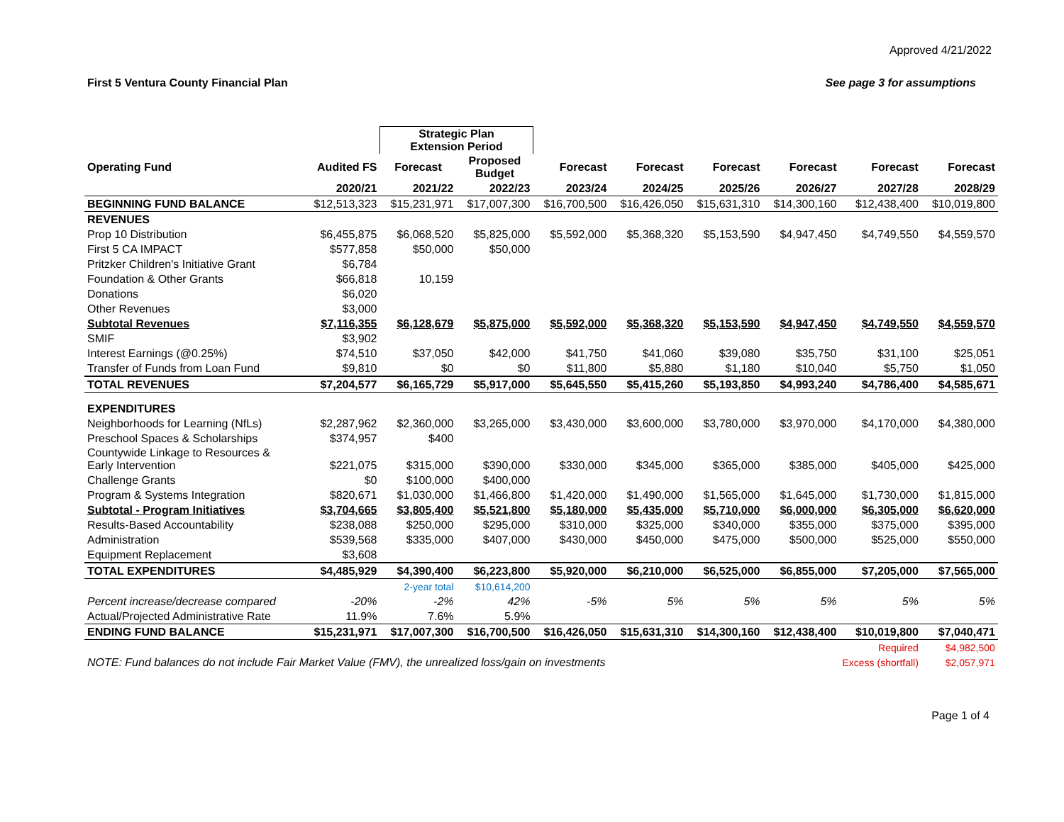Approved 4/21/2022
First 5 Ventura County Financial Plan See page 3 for assumptions
| | | Strategic Plan Extension Period | | | | | | | |
| Operating Fund | Audited FS | Forecast | Proposed Budget | Forecast | Forecast | Forecast | Forecast | Forecast | Forecast |
| | 2020/21 | 2021/22 | 2022/23 | 2023/24 | 2024/25 | 2025/26 | 2026/27 | 2027/28 | 2028/29 |
| BEGINNING FUND BALANCE | $12,513,323 | $15,231,971 | $17,007,300 | $16,700,500 | $16,426,050 | $15,631,310 | $14,300,160 | $12,438,400 | $10,019,800 |
| REVENUES | | | | | | | | | |
| Prop 10 Distribution | $6,455,875 | $6,068,520 | $5,825,000 | $5,592,000 | $5,368,320 | $5,153,590 | $4,947,450 | $4,749,550 | $4,559,570 |
| First 5 CA IMPACT | $577,858 | $50,000 | $50,000 | | | | | | |
| Pritzker Children's Initiative Grant | $6,784 | | | | | | | | |
| Foundation & Other Grants | $66,818 | 10,159 | | | | | | | |
| Donations | $6,020 | | | | | | | | |
| Other Revenues | $3,000 | | | | | | | | |
| Subtotal Revenues | $7,116,355 | $6,128,679 | $5,875,000 | $5,592,000 | $5,368,320 | $5,153,590 | $4,947,450 | $4,749,550 | $4,559,570 |
| SMIF | $3,902 | | | | | | | | |
| Interest Earnings (@0.25%) | $74,510 | $37,050 | $42,000 | $41,750 | $41,060 | $39,080 | $35,750 | $31,100 | $25,051 |
| Transfer of Funds from Loan Fund | $9,810 | $0 | $0 | $11,800 | $5,880 | $1,180 | $10,040 | $5,750 | $1,050 |
| TOTAL REVENUES | $7,204,577 | $6,165,729 | $5,917,000 | $5,645,550 | $5,415,260 | $5,193,850 | $4,993,240 | $4,786,400 | $4,585,671 |
| EXPENDITURES | | | | | | | | | |
| Neighborhoods for Learning (NfLs) | $2,287,962 | $2,360,000 | $3,265,000 | $3,430,000 | $3,600,000 | $3,780,000 | $3,970,000 | $4,170,000 | $4,380,000 |
| Preschool Spaces & Scholarships | $374,957 | $400 | | | | | | | |
| Countywide Linkage to Resources & Early Intervention | $221,075 | $315,000 | $390,000 | $330,000 | $345,000 | $365,000 | $385,000 | $405,000 | $425,000 |
| Challenge Grants | $0 | $100,000 | $400,000 | | | | | | |
| Program & Systems Integration | $820,671 | $1,030,000 | $1,466,800 | $1,420,000 | $1,490,000 | $1,565,000 | $1,645,000 | $1,730,000 | $1,815,000 |
| Subtotal - Program Initiatives | $3,704,665 | $3,805,400 | $5,521,800 | $5,180,000 | $5,435,000 | $5,710,000 | $6,000,000 | $6,305,000 | $6,620,000 |
| Results-Based Accountability | $238,088 | $250,000 | $295,000 | $310,000 | $325,000 | $340,000 | $355,000 | $375,000 | $395,000 |
| Administration | $539,568 | $335,000 | $407,000 | $430,000 | $450,000 | $475,000 | $500,000 | $525,000 | $550,000 |
| Equipment Replacement | $3,608 | | | | | | | | |
| TOTAL EXPENDITURES | $4,485,929 | $4,390,400 | $6,223,800 | $5,920,000 | $6,210,000 | $6,525,000 | $6,855,000 | $7,205,000 | $7,565,000 |
| | | 2-year total | $10,614,200 | | | | | | |
| Percent increase/decrease compared | -20% | -2% | 42% | -5% | 5% | 5% | 5% | 5% | 5% |
| Actual/Projected Administrative Rate | 11.9% | 7.6% | 5.9% | | | | | | |
| ENDING FUND BALANCE | $15,231,971 | $17,007,300 | $16,700,500 | $16,426,050 | $15,631,310 | $14,300,160 | $12,438,400 | $10,019,800 | $7,040,471 |
| | | | | | | | | Required | $4,982,500 |
| NOTE: Fund balances do not include Fair Market Value (FMV), the unrealized loss/gain on investments | | | | | | | | Excess (shortfall) | $2,057,971 |
Page 1 of 4